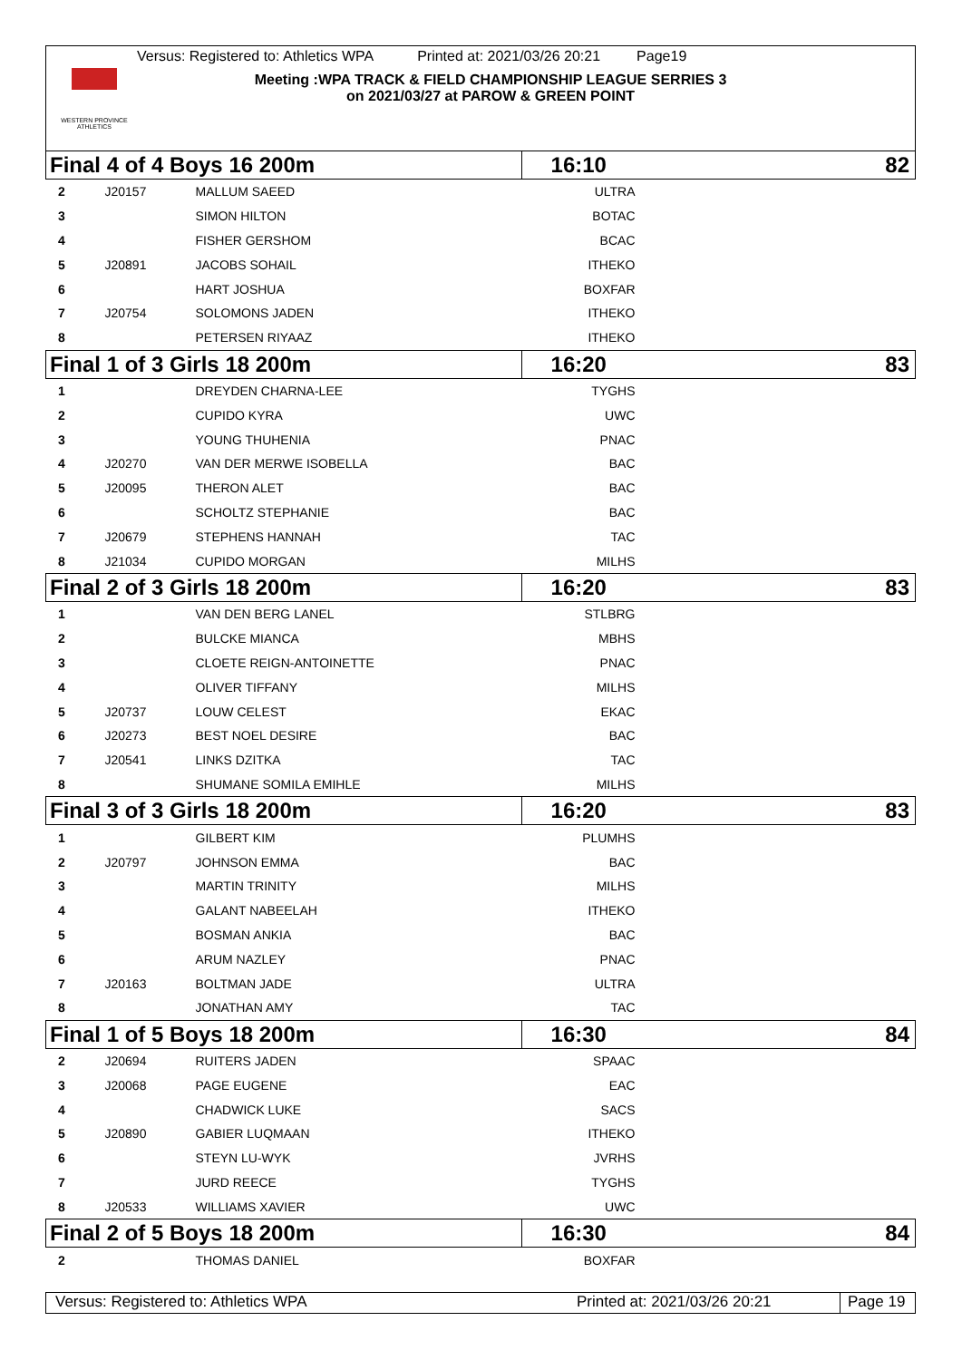WESTERN PROVINCE ATHLETICS
Versus: Registered to: Athletics WPA Printed at: 2021/03/26 20:21 Page19
Meeting :WPA TRACK & FIELD CHAMPIONSHIP LEAGUE SERRIES 3
on 2021/03/27 at PAROW & GREEN POINT
| Final 4 of 4 Boys 16 200m | | | 16:10 | | 82 |
| 2 | J20157 | MALLUM SAEED | ULTRA | | |
| 3 | | SIMON HILTON | BOTAC | | |
| 4 | | FISHER GERSHOM | BCAC | | |
| 5 | J20891 | JACOBS SOHAIL | ITHEKO | | |
| 6 | | HART JOSHUA | BOXFAR | | |
| 7 | J20754 | SOLOMONS JADEN | ITHEKO | | |
| 8 | | PETERSEN RIYAAZ | ITHEKO | | |
| Final 1 of 3 Girls 18 200m | | | 16:20 | | 83 |
| 1 | | DREYDEN CHARNA-LEE | TYGHS | | |
| 2 | | CUPIDO KYRA | UWC | | |
| 3 | | YOUNG THUHENIA | PNAC | | |
| 4 | J20270 | VAN DER MERWE ISOBELLA | BAC | | |
| 5 | J20095 | THERON ALET | BAC | | |
| 6 | | SCHOLTZ STEPHANIE | BAC | | |
| 7 | J20679 | STEPHENS HANNAH | TAC | | |
| 8 | J21034 | CUPIDO MORGAN | MILHS | | |
| Final 2 of 3 Girls 18 200m | | | 16:20 | | 83 |
| 1 | | VAN DEN BERG LANEL | STLBRG | | |
| 2 | | BULCKE MIANCA | MBHS | | |
| 3 | | CLOETE REIGN-ANTOINETTE | PNAC | | |
| 4 | | OLIVER TIFFANY | MILHS | | |
| 5 | J20737 | LOUW CELEST | EKAC | | |
| 6 | J20273 | BEST NOEL DESIRE | BAC | | |
| 7 | J20541 | LINKS DZITKA | TAC | | |
| 8 | | SHUMANE SOMILA EMIHLE | MILHS | | |
| Final 3 of 3 Girls 18 200m | | | 16:20 | | 83 |
| 1 | | GILBERT KIM | PLUMHS | | |
| 2 | J20797 | JOHNSON EMMA | BAC | | |
| 3 | | MARTIN TRINITY | MILHS | | |
| 4 | | GALANT NABEELAH | ITHEKO | | |
| 5 | | BOSMAN ANKIA | BAC | | |
| 6 | | ARUM NAZLEY | PNAC | | |
| 7 | J20163 | BOLTMAN JADE | ULTRA | | |
| 8 | | JONATHAN AMY | TAC | | |
| Final 1 of 5 Boys 18 200m | | | 16:30 | | 84 |
| 2 | J20694 | RUITERS JADEN | SPAAC | | |
| 3 | J20068 | PAGE EUGENE | EAC | | |
| 4 | | CHADWICK LUKE | SACS | | |
| 5 | J20890 | GABIER LUQMAAN | ITHEKO | | |
| 6 | | STEYN LU-WYK | JVRHS | | |
| 7 | | JURD REECE | TYGHS | | |
| 8 | J20533 | WILLIAMS XAVIER | UWC | | |
| Final 2 of 5 Boys 18 200m | | | 16:30 | | 84 |
| 2 | | THOMAS DANIEL | BOXFAR | | |
Versus: Registered to: Athletics WPA Printed at: 2021/03/26 20:21 Page 19